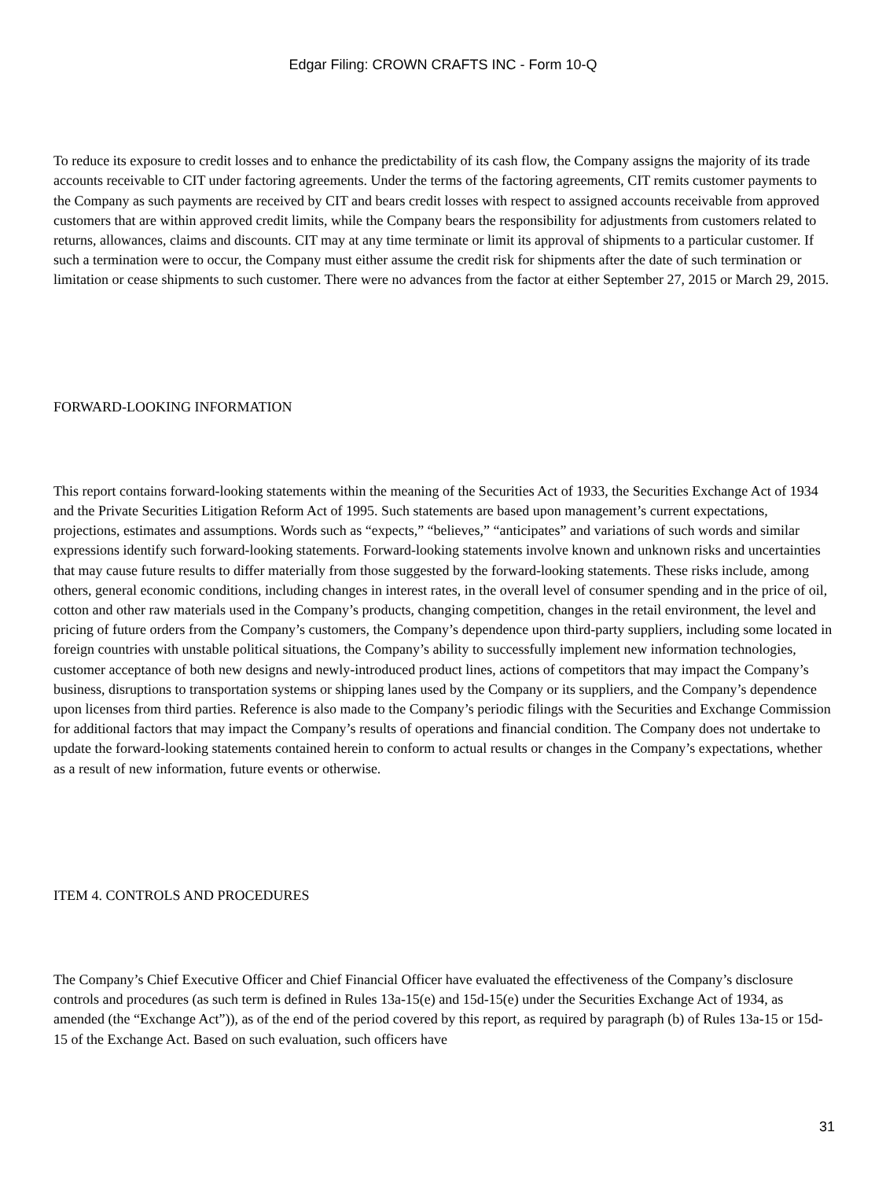Edgar Filing: CROWN CRAFTS INC - Form 10-Q
To reduce its exposure to credit losses and to enhance the predictability of its cash flow, the Company assigns the majority of its trade accounts receivable to CIT under factoring agreements. Under the terms of the factoring agreements, CIT remits customer payments to the Company as such payments are received by CIT and bears credit losses with respect to assigned accounts receivable from approved customers that are within approved credit limits, while the Company bears the responsibility for adjustments from customers related to returns, allowances, claims and discounts. CIT may at any time terminate or limit its approval of shipments to a particular customer. If such a termination were to occur, the Company must either assume the credit risk for shipments after the date of such termination or limitation or cease shipments to such customer. There were no advances from the factor at either September 27, 2015 or March 29, 2015.
FORWARD-LOOKING INFORMATION
This report contains forward-looking statements within the meaning of the Securities Act of 1933, the Securities Exchange Act of 1934 and the Private Securities Litigation Reform Act of 1995. Such statements are based upon management’s current expectations, projections, estimates and assumptions. Words such as “expects,” “believes,” “anticipates” and variations of such words and similar expressions identify such forward-looking statements. Forward-looking statements involve known and unknown risks and uncertainties that may cause future results to differ materially from those suggested by the forward-looking statements. These risks include, among others, general economic conditions, including changes in interest rates, in the overall level of consumer spending and in the price of oil, cotton and other raw materials used in the Company’s products, changing competition, changes in the retail environment, the level and pricing of future orders from the Company’s customers, the Company’s dependence upon third-party suppliers, including some located in foreign countries with unstable political situations, the Company’s ability to successfully implement new information technologies, customer acceptance of both new designs and newly-introduced product lines, actions of competitors that may impact the Company’s business, disruptions to transportation systems or shipping lanes used by the Company or its suppliers, and the Company’s dependence upon licenses from third parties. Reference is also made to the Company’s periodic filings with the Securities and Exchange Commission for additional factors that may impact the Company’s results of operations and financial condition. The Company does not undertake to update the forward-looking statements contained herein to conform to actual results or changes in the Company’s expectations, whether as a result of new information, future events or otherwise.
ITEM 4. CONTROLS AND PROCEDURES
The Company’s Chief Executive Officer and Chief Financial Officer have evaluated the effectiveness of the Company’s disclosure controls and procedures (as such term is defined in Rules 13a-15(e) and 15d-15(e) under the Securities Exchange Act of 1934, as amended (the “Exchange Act”)), as of the end of the period covered by this report, as required by paragraph (b) of Rules 13a-15 or 15d-15 of the Exchange Act. Based on such evaluation, such officers have
31